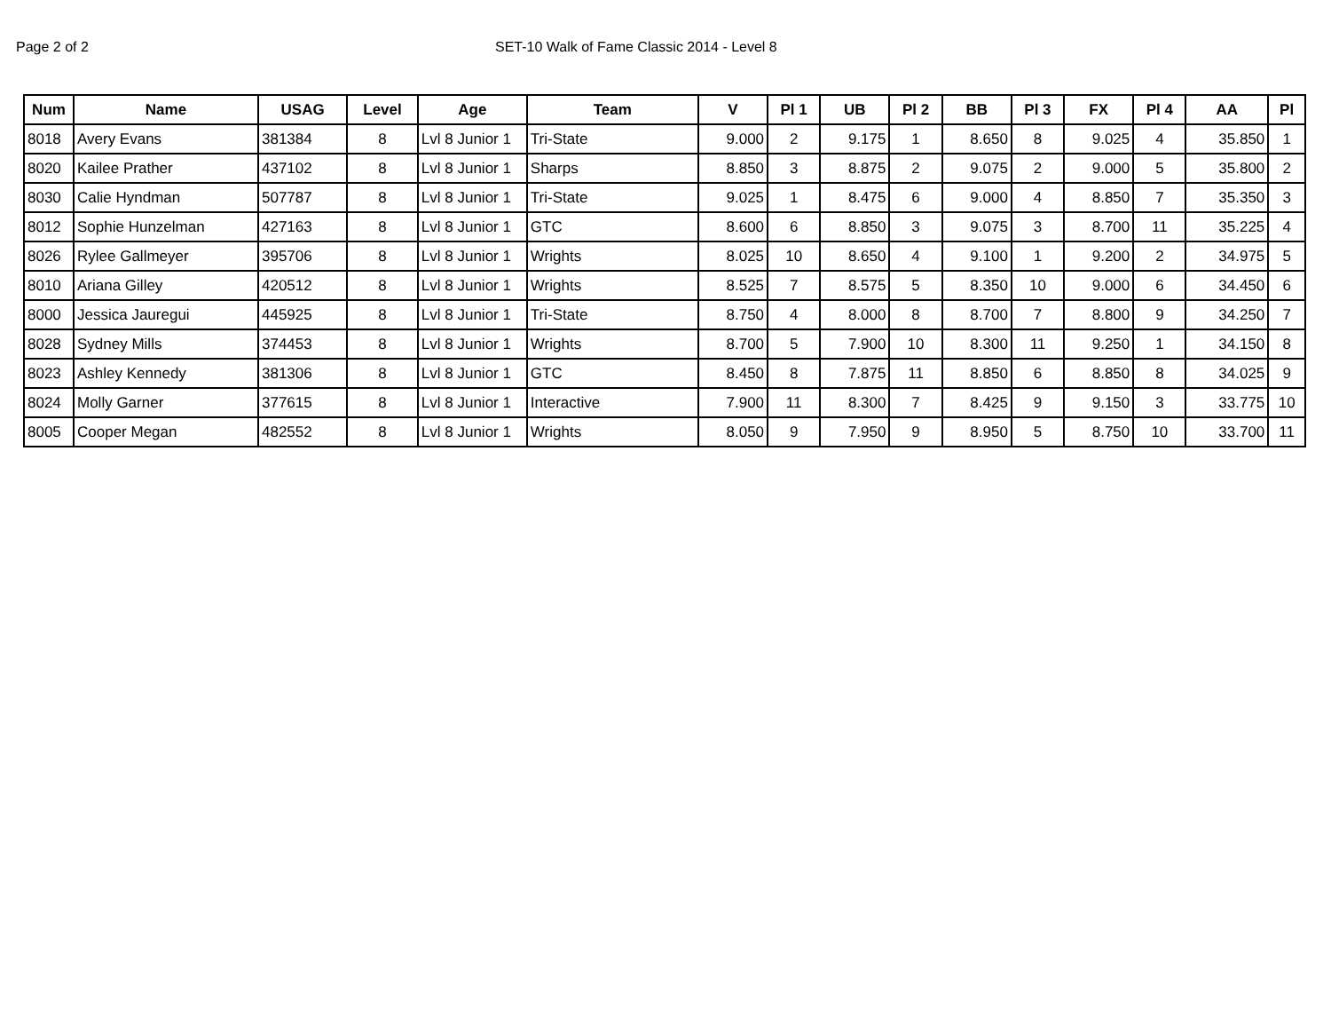Page 2 of 2 SET-10 Walk of Fame Classic 2014 - Level 8
| Num | Name | USAG | Level | Age | Team | V | Pl 1 | UB | Pl 2 | BB | Pl 3 | FX | Pl 4 | AA | Pl |
| --- | --- | --- | --- | --- | --- | --- | --- | --- | --- | --- | --- | --- | --- | --- | --- |
| 8018 | Avery Evans | 381384 | 8 | Lvl 8 Junior 1 | Tri-State | 9.000 | 2 | 9.175 | 1 | 8.650 | 8 | 9.025 | 4 | 35.850 | 1 |
| 8020 | Kailee Prather | 437102 | 8 | Lvl 8 Junior 1 | Sharps | 8.850 | 3 | 8.875 | 2 | 9.075 | 2 | 9.000 | 5 | 35.800 | 2 |
| 8030 | Calie Hyndman | 507787 | 8 | Lvl 8 Junior 1 | Tri-State | 9.025 | 1 | 8.475 | 6 | 9.000 | 4 | 8.850 | 7 | 35.350 | 3 |
| 8012 | Sophie Hunzelman | 427163 | 8 | Lvl 8 Junior 1 | GTC | 8.600 | 6 | 8.850 | 3 | 9.075 | 3 | 8.700 | 11 | 35.225 | 4 |
| 8026 | Rylee Gallmeyer | 395706 | 8 | Lvl 8 Junior 1 | Wrights | 8.025 | 10 | 8.650 | 4 | 9.100 | 1 | 9.200 | 2 | 34.975 | 5 |
| 8010 | Ariana Gilley | 420512 | 8 | Lvl 8 Junior 1 | Wrights | 8.525 | 7 | 8.575 | 5 | 8.350 | 10 | 9.000 | 6 | 34.450 | 6 |
| 8000 | Jessica Jauregui | 445925 | 8 | Lvl 8 Junior 1 | Tri-State | 8.750 | 4 | 8.000 | 8 | 8.700 | 7 | 8.800 | 9 | 34.250 | 7 |
| 8028 | Sydney Mills | 374453 | 8 | Lvl 8 Junior 1 | Wrights | 8.700 | 5 | 7.900 | 10 | 8.300 | 11 | 9.250 | 1 | 34.150 | 8 |
| 8023 | Ashley Kennedy | 381306 | 8 | Lvl 8 Junior 1 | GTC | 8.450 | 8 | 7.875 | 11 | 8.850 | 6 | 8.850 | 8 | 34.025 | 9 |
| 8024 | Molly Garner | 377615 | 8 | Lvl 8 Junior 1 | Interactive | 7.900 | 11 | 8.300 | 7 | 8.425 | 9 | 9.150 | 3 | 33.775 | 10 |
| 8005 | Cooper Megan | 482552 | 8 | Lvl 8 Junior 1 | Wrights | 8.050 | 9 | 7.950 | 9 | 8.950 | 5 | 8.750 | 10 | 33.700 | 11 |